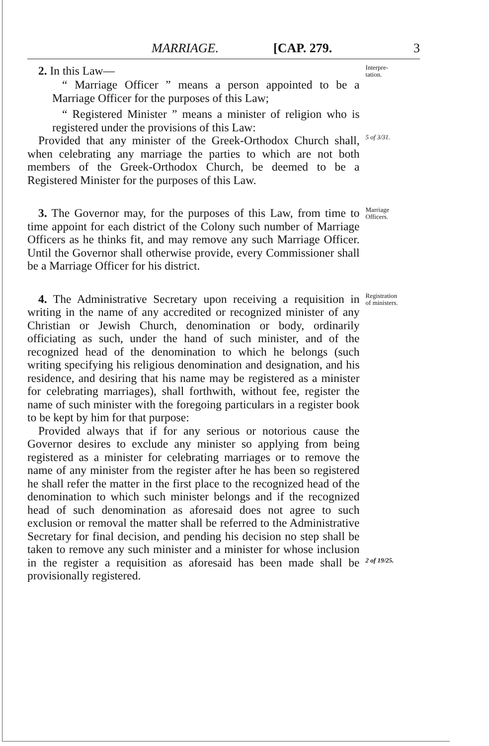MARRIAGE. [CAP. 279. 3
2. In this Law—
Interpre-
tation.
“ Marriage Officer ” means a person appointed to be a Marriage Officer for the purposes of this Law;
“ Registered Minister ” means a minister of religion who is registered under the provisions of this Law:
Provided that any minister of the Greek-Orthodox Church shall, when celebrating any marriage the parties to which are not both members of the Greek-Orthodox Church, be deemed to be a Registered Minister for the purposes of this Law.
5 of 3/31.
3. The Governor may, for the purposes of this Law, from time to time appoint for each district of the Colony such number of Marriage Officers as he thinks fit, and may remove any such Marriage Officer. Until the Governor shall otherwise provide, every Commissioner shall be a Marriage Officer for his district.
Marriage
Officers.
4. The Administrative Secretary upon receiving a requisition in writing in the name of any accredited or recognized minister of any Christian or Jewish Church, denomination or body, ordinarily officiating as such, under the hand of such minister, and of the recognized head of the denomination to which he belongs (such writing specifying his religious denomination and designation, and his residence, and desiring that his name may be registered as a minister for celebrating marriages), shall forthwith, without fee, register the name of such minister with the foregoing particulars in a register book to be kept by him for that purpose:
Provided always that if for any serious or notorious cause the Governor desires to exclude any minister so applying from being registered as a minister for celebrating marriages or to remove the name of any minister from the register after he has been so registered he shall refer the matter in the first place to the recognized head of the denomination to which such minister belongs and if the recognized head of such denomination as aforesaid does not agree to such exclusion or removal the matter shall be referred to the Administrative Secretary for final decision, and pending his decision no step shall be taken to remove any such minister and a minister for whose inclusion in the register a requisition as aforesaid has been made shall be provisionally registered.
Registration
of ministers.
2 of 19/25.